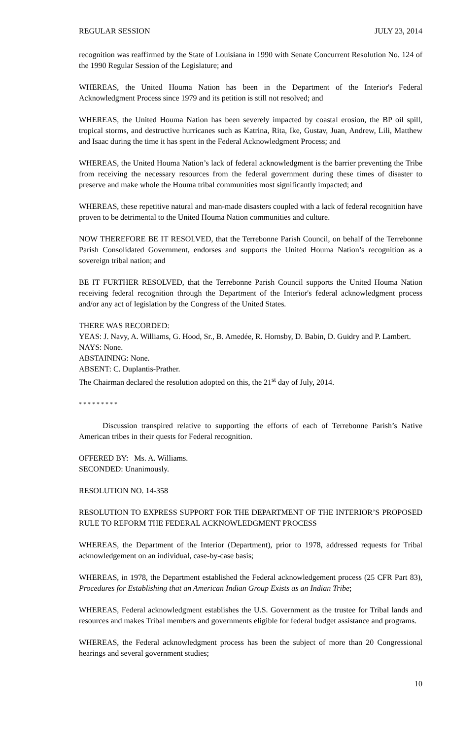REGULAR SESSION JULY 23, 2014
recognition was reaffirmed by the State of Louisiana in 1990 with Senate Concurrent Resolution No. 124 of the 1990 Regular Session of the Legislature; and
WHEREAS, the United Houma Nation has been in the Department of the Interior's Federal Acknowledgment Process since 1979 and its petition is still not resolved; and
WHEREAS, the United Houma Nation has been severely impacted by coastal erosion, the BP oil spill, tropical storms, and destructive hurricanes such as Katrina, Rita, Ike, Gustav, Juan, Andrew, Lili, Matthew and Isaac during the time it has spent in the Federal Acknowledgment Process; and
WHEREAS, the United Houma Nation’s lack of federal acknowledgment is the barrier preventing the Tribe from receiving the necessary resources from the federal government during these times of disaster to preserve and make whole the Houma tribal communities most significantly impacted; and
WHEREAS, these repetitive natural and man-made disasters coupled with a lack of federal recognition have proven to be detrimental to the United Houma Nation communities and culture.
NOW THEREFORE BE IT RESOLVED, that the Terrebonne Parish Council, on behalf of the Terrebonne Parish Consolidated Government, endorses and supports the United Houma Nation’s recognition as a sovereign tribal nation; and
BE IT FURTHER RESOLVED, that the Terrebonne Parish Council supports the United Houma Nation receiving federal recognition through the Department of the Interior's federal acknowledgment process and/or any act of legislation by the Congress of the United States.
THERE WAS RECORDED:
YEAS: J. Navy, A. Williams, G. Hood, Sr., B. Amedée, R. Hornsby, D. Babin, D. Guidry and P. Lambert.
NAYS: None.
ABSTAINING: None.
ABSENT: C. Duplantis-Prather.
The Chairman declared the resolution adopted on this, the 21<sup>st</sup> day of July, 2014.
* * * * * * * * *
Discussion transpired relative to supporting the efforts of each of Terrebonne Parish’s Native American tribes in their quests for Federal recognition.
OFFERED BY: Ms. A. Williams.
SECONDED: Unanimously.
RESOLUTION NO. 14-358
RESOLUTION TO EXPRESS SUPPORT FOR THE DEPARTMENT OF THE INTERIOR’S PROPOSED RULE TO REFORM THE FEDERAL ACKNOWLEDGMENT PROCESS
WHEREAS, the Department of the Interior (Department), prior to 1978, addressed requests for Tribal acknowledgement on an individual, case-by-case basis;
WHEREAS, in 1978, the Department established the Federal acknowledgement process (25 CFR Part 83), Procedures for Establishing that an American Indian Group Exists as an Indian Tribe;
WHEREAS, Federal acknowledgment establishes the U.S. Government as the trustee for Tribal lands and resources and makes Tribal members and governments eligible for federal budget assistance and programs.
WHEREAS, the Federal acknowledgment process has been the subject of more than 20 Congressional hearings and several government studies;
10